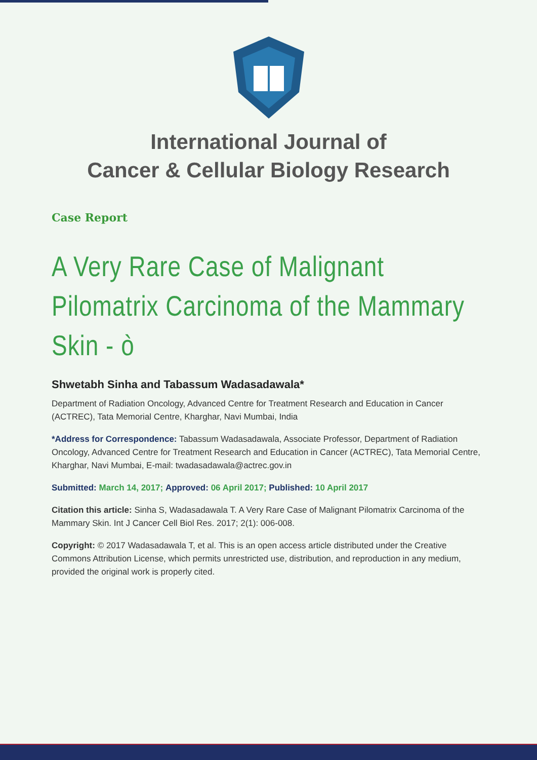International Journal of
Cancer & Cellular Biology Research
Case Report
A Very Rare Case of Malignant Pilomatrix Carcinoma of the Mammary Skin - ò
Shwetabh Sinha and Tabassum Wadasadawala*
Department of Radiation Oncology, Advanced Centre for Treatment Research and Education in Cancer (ACTREC), Tata Memorial Centre, Kharghar, Navi Mumbai, India
*Address for Correspondence: Tabassum Wadasadawala, Associate Professor, Department of Radiation Oncology, Advanced Centre for Treatment Research and Education in Cancer (ACTREC), Tata Memorial Centre, Kharghar, Navi Mumbai, E-mail: twadasadawala@actrec.gov.in
Submitted: March 14, 2017; Approved: 06 April 2017; Published: 10 April 2017
Citation this article: Sinha S, Wadasadawala T. A Very Rare Case of Malignant Pilomatrix Carcinoma of the Mammary Skin. Int J Cancer Cell Biol Res. 2017; 2(1): 006-008.
Copyright: © 2017 Wadasadawala T, et al. This is an open access article distributed under the Creative Commons Attribution License, which permits unrestricted use, distribution, and reproduction in any medium, provided the original work is properly cited.